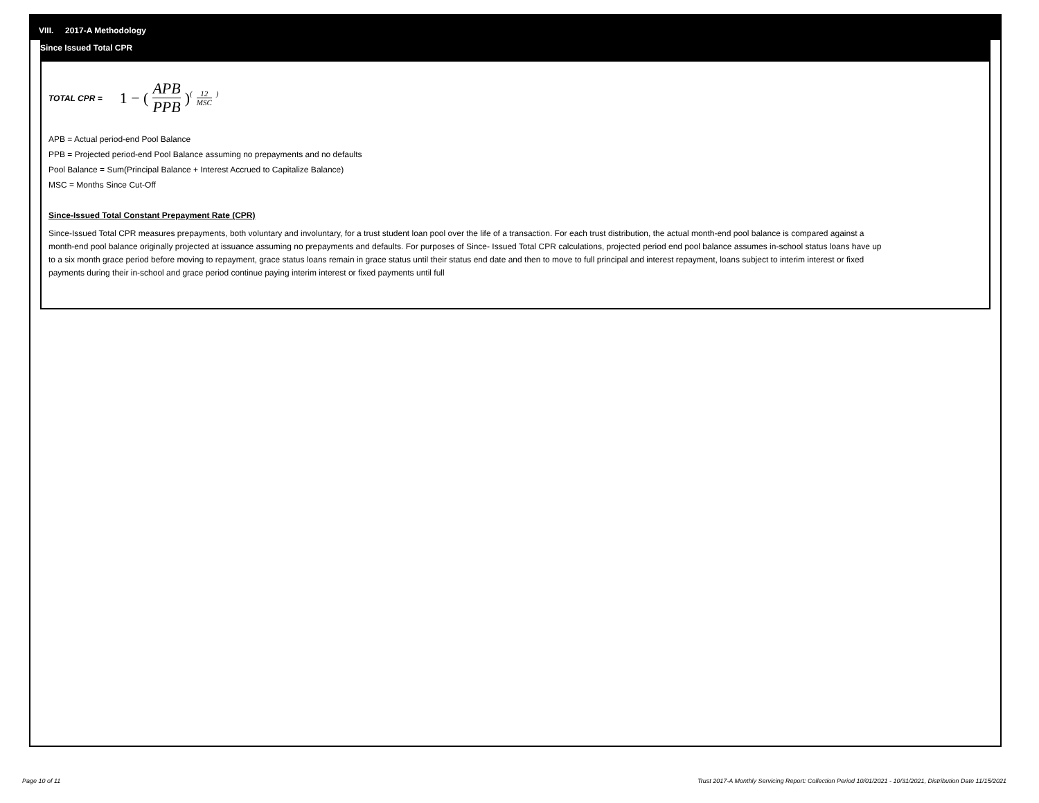VIII. 2017-A Methodology
Since Issued Total CPR
TOTAL CPR =
1 − (APB PPB)<sup>(12 MSC)</sup>
APB = Actual period-end Pool Balance
PPB = Projected period-end Pool Balance assuming no prepayments and no defaults
Pool Balance = Sum(Principal Balance + Interest Accrued to Capitalize Balance)
MSC = Months Since Cut-Off
Since-Issued Total Constant Prepayment Rate (CPR)
Since-Issued Total CPR measures prepayments, both voluntary and involuntary, for a trust student loan pool over the life of a transaction. For each trust distribution, the actual month-end pool balance is compared against a month-end pool balance originally projected at issuance assuming no prepayments and defaults. For purposes of Since- Issued Total CPR calculations, projected period end pool balance assumes in-school status loans have up to a six month grace period before moving to repayment, grace status loans remain in grace status until their status end date and then to move to full principal and interest repayment, loans subject to interim interest or fixed payments during their in-school and grace period continue paying interim interest or fixed payments until full
Page 10 of 11
Trust 2017-A Monthly Servicing Report: Collection Period 10/01/2021 - 10/31/2021, Distribution Date 11/15/2021